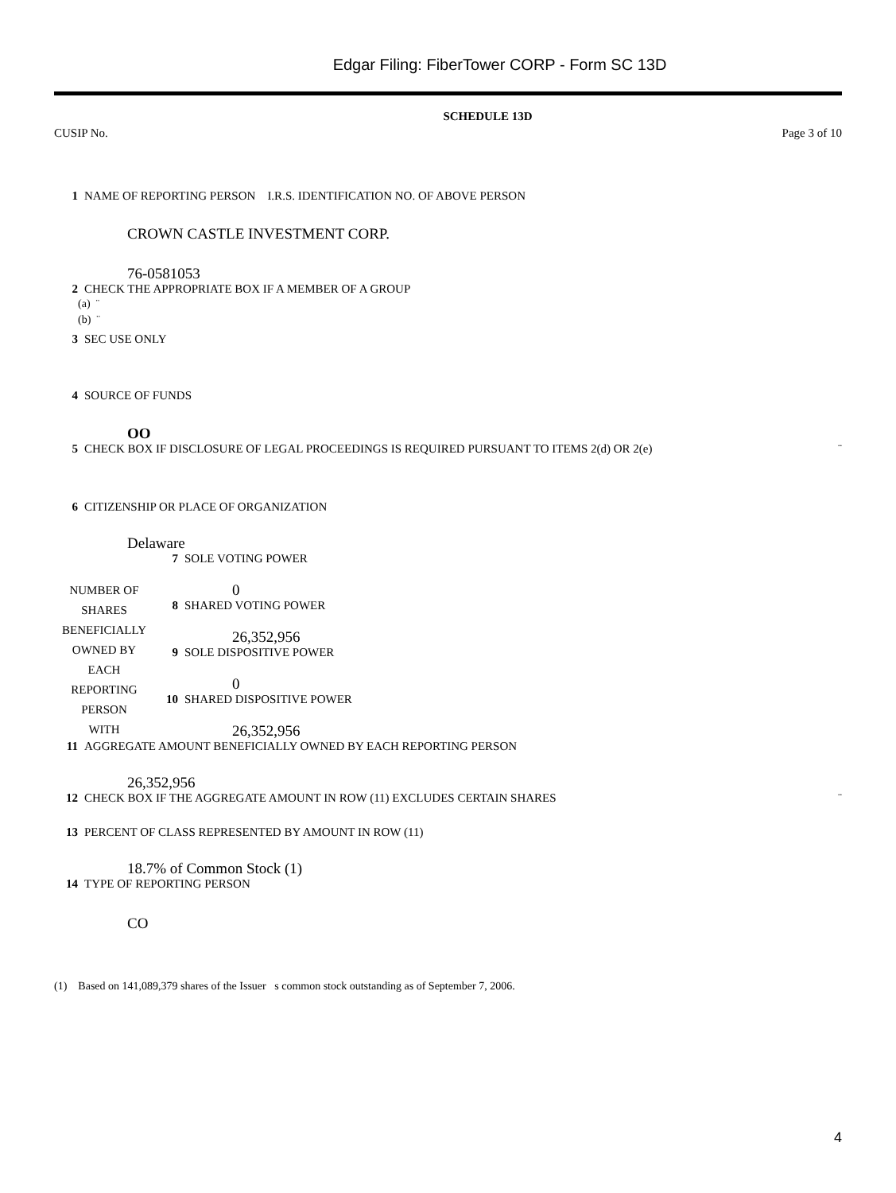Edgar Filing: FiberTower CORP - Form SC 13D
SCHEDULE 13D
CUSIP No. Page 3 of 10
1 NAME OF REPORTING PERSON I.R.S. IDENTIFICATION NO. OF ABOVE PERSON
CROWN CASTLE INVESTMENT CORP.
76-0581053
2 CHECK THE APPROPRIATE BOX IF A MEMBER OF A GROUP
(a) ¨
(b) ¨
3 SEC USE ONLY
4 SOURCE OF FUNDS
OO
5 CHECK BOX IF DISCLOSURE OF LEGAL PROCEEDINGS IS REQUIRED PURSUANT TO ITEMS 2(d) OR 2(e) ¨
6 CITIZENSHIP OR PLACE OF ORGANIZATION
Delaware
| NUMBER OF SHARES BENEFICIALLY OWNED BY EACH REPORTING PERSON WITH | 7 | SOLE VOTING POWER |
| | | 0 |
| | 8 | SHARED VOTING POWER |
| | | 26,352,956 |
| | 9 | SOLE DISPOSITIVE POWER |
| | | 0 |
| | 10 | SHARED DISPOSITIVE POWER |
| | | 26,352,956 |
11 AGGREGATE AMOUNT BENEFICIALLY OWNED BY EACH REPORTING PERSON
26,352,956
12 CHECK BOX IF THE AGGREGATE AMOUNT IN ROW (11) EXCLUDES CERTAIN SHARES ¨
13 PERCENT OF CLASS REPRESENTED BY AMOUNT IN ROW (11)
18.7% of Common Stock (1)
14 TYPE OF REPORTING PERSON
CO
(1) Based on 141,089,379 shares of the Issuer s common stock outstanding as of September 7, 2006.
4